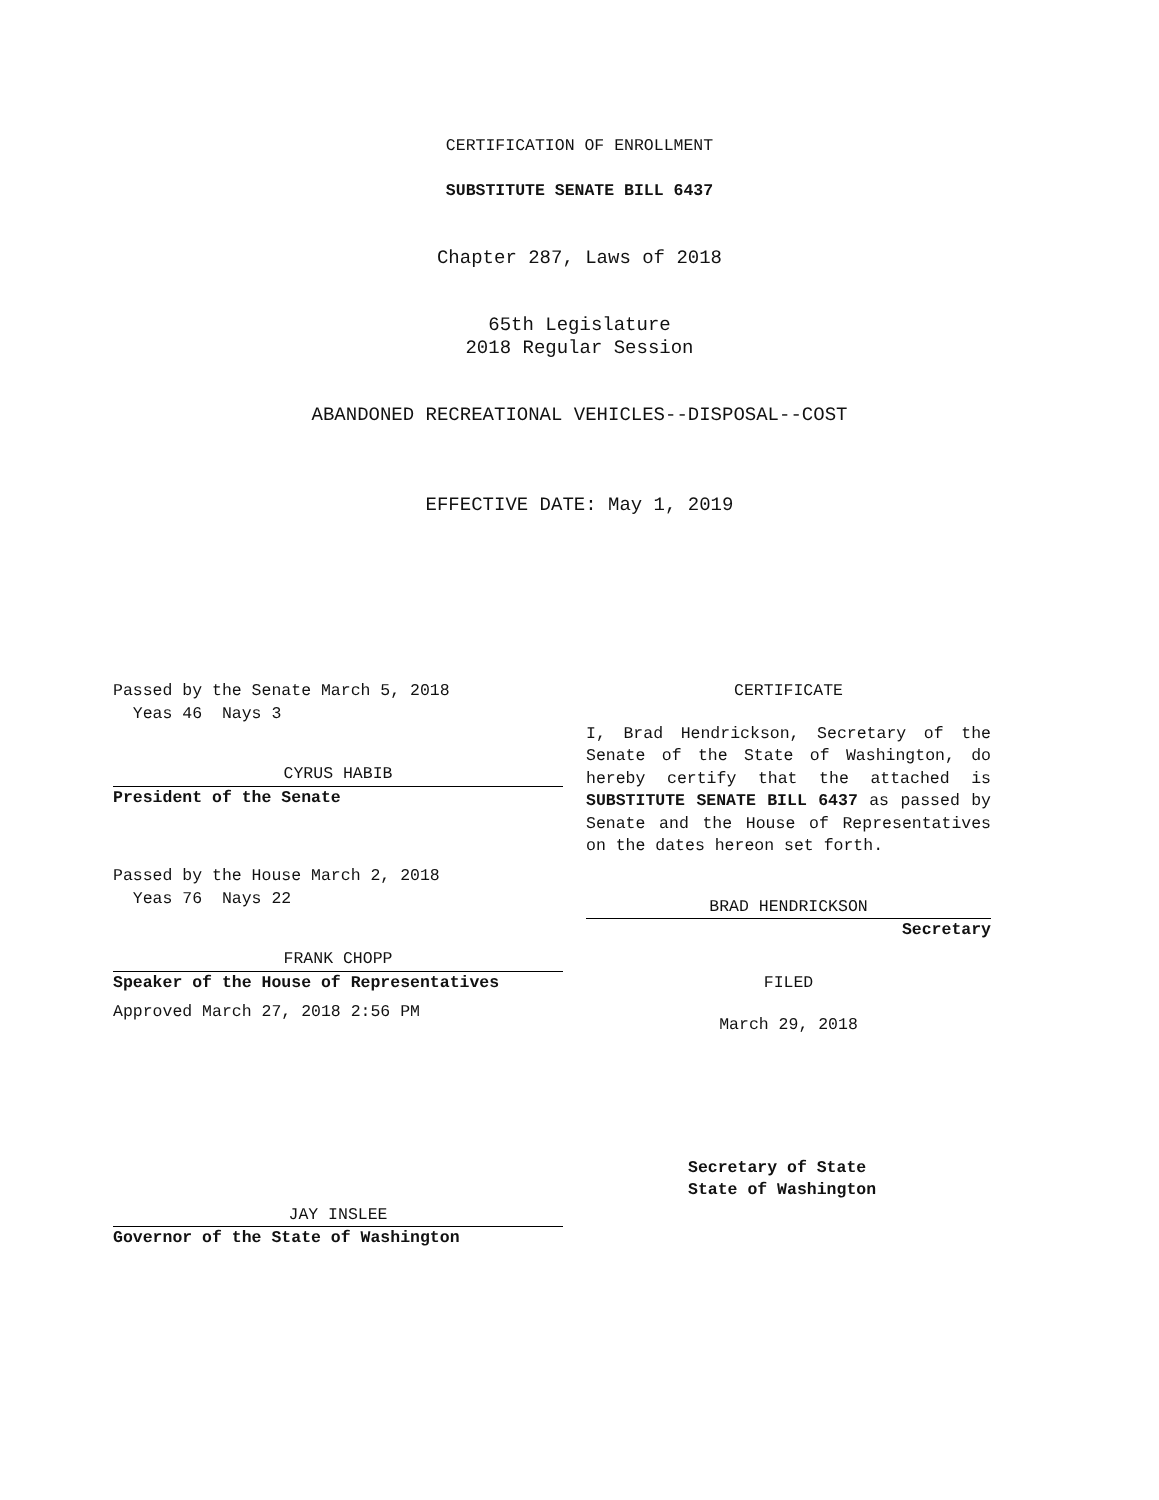CERTIFICATION OF ENROLLMENT
SUBSTITUTE SENATE BILL 6437
Chapter 287, Laws of 2018
65th Legislature
2018 Regular Session
ABANDONED RECREATIONAL VEHICLES--DISPOSAL--COST
EFFECTIVE DATE: May 1, 2019
Passed by the Senate March 5, 2018
Yeas 46 Nays 3
CYRUS HABIB
President of the Senate
Passed by the House March 2, 2018
Yeas 76 Nays 22
FRANK CHOPP
Speaker of the House of Representatives
Approved March 27, 2018 2:56 PM
JAY INSLEE
Governor of the State of Washington
CERTIFICATE
I, Brad Hendrickson, Secretary of the Senate of the State of Washington, do hereby certify that the attached is SUBSTITUTE SENATE BILL 6437 as passed by Senate and the House of Representatives on the dates hereon set forth.
BRAD HENDRICKSON
Secretary
FILED
March 29, 2018
Secretary of State
State of Washington